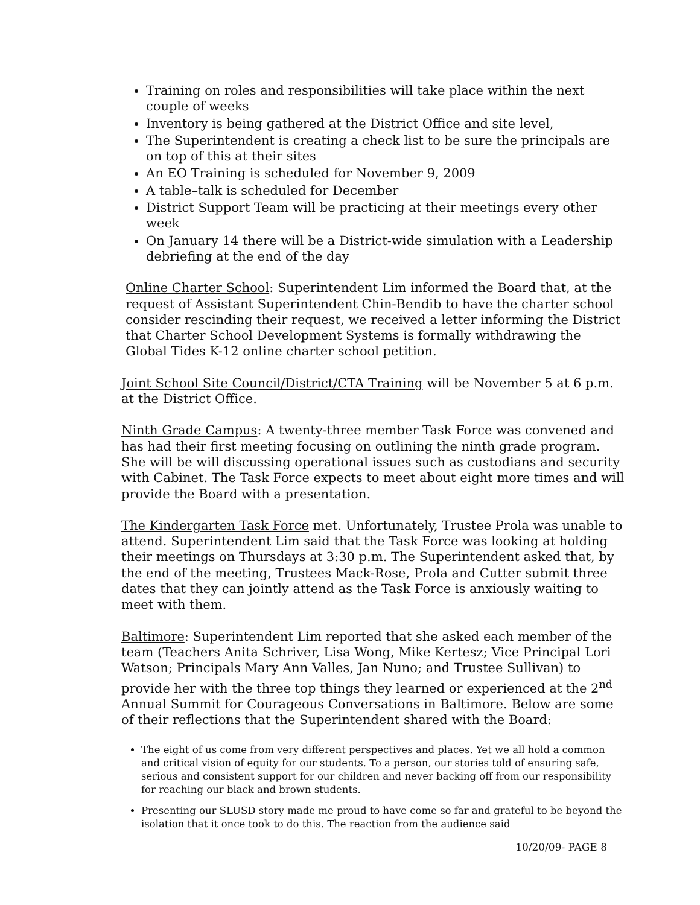Training on roles and responsibilities will take place within the next couple of weeks
Inventory is being gathered at the District Office and site level,
The Superintendent is creating a check list to be sure the principals are on top of this at their sites
An EO Training is scheduled for November 9, 2009
A table–talk is scheduled for December
District Support Team will be practicing at their meetings every other week
On January 14 there will be a District-wide simulation with a Leadership debriefing at the end of the day
Online Charter School: Superintendent Lim informed the Board that, at the request of Assistant Superintendent Chin-Bendib to have the charter school consider rescinding their request, we received a letter informing the District that Charter School Development Systems is formally withdrawing the Global Tides K-12 online charter school petition.
Joint School Site Council/District/CTA Training will be November 5 at 6 p.m. at the District Office.
Ninth Grade Campus: A twenty-three member Task Force was convened and has had their first meeting focusing on outlining the ninth grade program. She will be will discussing operational issues such as custodians and security with Cabinet. The Task Force expects to meet about eight more times and will provide the Board with a presentation.
The Kindergarten Task Force met. Unfortunately, Trustee Prola was unable to attend. Superintendent Lim said that the Task Force was looking at holding their meetings on Thursdays at 3:30 p.m. The Superintendent asked that, by the end of the meeting, Trustees Mack-Rose, Prola and Cutter submit three dates that they can jointly attend as the Task Force is anxiously waiting to meet with them.
Baltimore: Superintendent Lim reported that she asked each member of the team (Teachers Anita Schriver, Lisa Wong, Mike Kertesz; Vice Principal Lori Watson; Principals Mary Ann Valles, Jan Nuno; and Trustee Sullivan) to provide her with the three top things they learned or experienced at the 2<sup>nd</sup> Annual Summit for Courageous Conversations in Baltimore. Below are some of their reflections that the Superintendent shared with the Board:
The eight of us come from very different perspectives and places. Yet we all hold a common and critical vision of equity for our students. To a person, our stories told of ensuring safe, serious and consistent support for our children and never backing off from our responsibility for reaching our black and brown students.
Presenting our SLUSD story made me proud to have come so far and grateful to be beyond the isolation that it once took to do this. The reaction from the audience said
10/20/09- PAGE 8